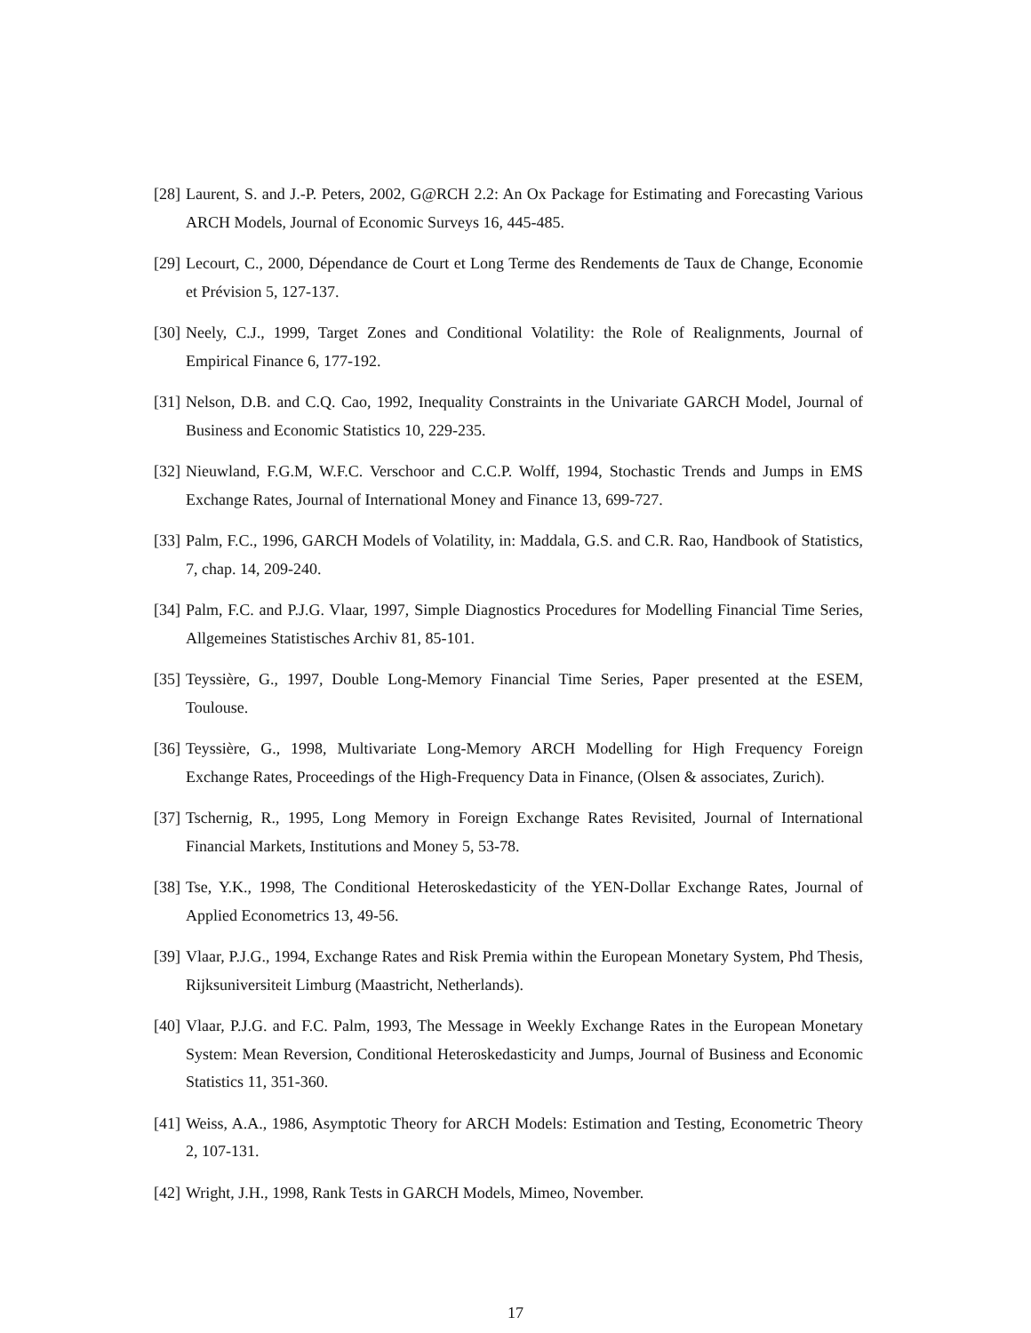[28] Laurent, S. and J.-P. Peters, 2002, G@RCH 2.2: An Ox Package for Estimating and Forecasting Various ARCH Models, Journal of Economic Surveys 16, 445-485.
[29] Lecourt, C., 2000, Dépendance de Court et Long Terme des Rendements de Taux de Change, Economie et Prévision 5, 127-137.
[30] Neely, C.J., 1999, Target Zones and Conditional Volatility: the Role of Realignments, Journal of Empirical Finance 6, 177-192.
[31] Nelson, D.B. and C.Q. Cao, 1992, Inequality Constraints in the Univariate GARCH Model, Journal of Business and Economic Statistics 10, 229-235.
[32] Nieuwland, F.G.M, W.F.C. Verschoor and C.C.P. Wolff, 1994, Stochastic Trends and Jumps in EMS Exchange Rates, Journal of International Money and Finance 13, 699-727.
[33] Palm, F.C., 1996, GARCH Models of Volatility, in: Maddala, G.S. and C.R. Rao, Handbook of Statistics, 7, chap. 14, 209-240.
[34] Palm, F.C. and P.J.G. Vlaar, 1997, Simple Diagnostics Procedures for Modelling Financial Time Series, Allgemeines Statistisches Archiv 81, 85-101.
[35] Teyssière, G., 1997, Double Long-Memory Financial Time Series, Paper presented at the ESEM, Toulouse.
[36] Teyssière, G., 1998, Multivariate Long-Memory ARCH Modelling for High Frequency Foreign Exchange Rates, Proceedings of the High-Frequency Data in Finance, (Olsen & associates, Zurich).
[37] Tschernig, R., 1995, Long Memory in Foreign Exchange Rates Revisited, Journal of International Financial Markets, Institutions and Money 5, 53-78.
[38] Tse, Y.K., 1998, The Conditional Heteroskedasticity of the YEN-Dollar Exchange Rates, Journal of Applied Econometrics 13, 49-56.
[39] Vlaar, P.J.G., 1994, Exchange Rates and Risk Premia within the European Monetary System, Phd Thesis, Rijksuniversiteit Limburg (Maastricht, Netherlands).
[40] Vlaar, P.J.G. and F.C. Palm, 1993, The Message in Weekly Exchange Rates in the European Monetary System: Mean Reversion, Conditional Heteroskedasticity and Jumps, Journal of Business and Economic Statistics 11, 351-360.
[41] Weiss, A.A., 1986, Asymptotic Theory for ARCH Models: Estimation and Testing, Econometric Theory 2, 107-131.
[42] Wright, J.H., 1998, Rank Tests in GARCH Models, Mimeo, November.
17